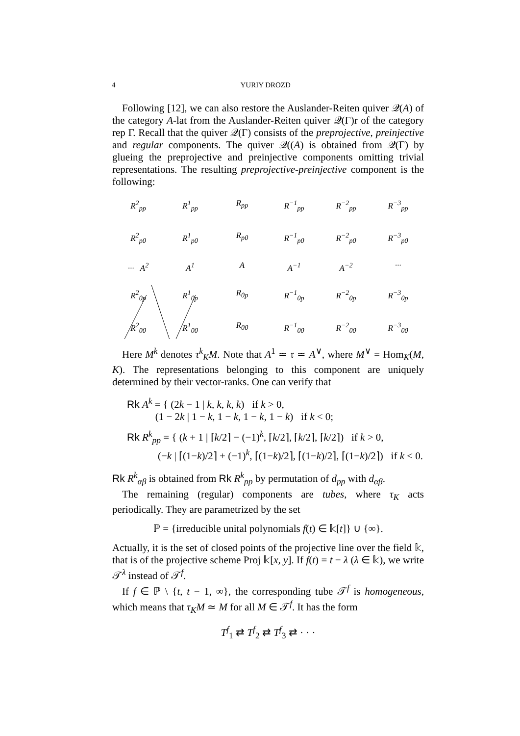4 YURIY DROZD
Following [12], we can also restore the Auslander-Reiten quiver 𝒬(A) of the category A-lat from the Auslander-Reiten quiver 𝒬(Γ)r of the category rep Γ. Recall that the quiver 𝒬(Γ) consists of the preprojective, preinjective and regular components. The quiver 𝒬((A) is obtained from 𝒬(Γ) by glueing the preprojective and preinjective components omitting trivial representations. The resulting preprojective-preinjective component is the following:
R<sup>2</sup><sub>pp</sub>
R<sup>1</sup><sub>pp</sub>
R<sub>pp</sub>
R<sup>−1</sup><sub>pp</sub>
R<sup>−2</sup><sub>pp</sub>
R<sup>−3</sup><sub>pp</sub>
R<sup>2</sup><sub>p0</sub>
R<sup>1</sup><sub>p0</sub>
R<sub>p0</sub>
R<sup>−1</sup><sub>p0</sub>
R<sup>−2</sup><sub>p0</sub>
R<sup>−3</sup><sub>p0</sub>
··· A<sup>2</sup>
A<sup>1</sup>
A
A<sup>−1</sup>
A<sup>−2</sup>
···
R<sup>2</sup><sub>0p</sub>
R<sup>1</sup><sub>0p</sub>
R<sub>0p</sub>
R<sup>−1</sup><sub>0p</sub>
R<sup>−2</sup><sub>0p</sub>
R<sup>−3</sup><sub>0p</sub>
R<sup>2</sup><sub>00</sub>
R<sup>1</sup><sub>00</sub>
R<sub>00</sub>
R<sup>−1</sup><sub>00</sub>
R<sup>−2</sup><sub>00</sub>
R<sup>−3</sup><sub>00</sub>
Here M<sup>k</sup> denotes τ<sup>k</sup><sub>K</sub>M. Note that A<sup>1</sup> ≃ 𝔯 ≃ A<sup>∨</sup>, where M<sup>∨</sup> = Hom<sub>K</sub>(M, K). The representations belonging to this component are uniquely determined by their vector-ranks. One can verify that
Rk A<sup>k</sup> = { (2k − 1 | k, k, k, k) if k > 0,
(1 − 2k | 1 − k, 1 − k, 1 − k, 1 − k) if k < 0;
Rk R<sup>k</sup><sub>pp</sub> = { (k + 1 | ⌈k/2⌉ − (−1)<sup>k</sup>, ⌈k/2⌉, ⌈k/2⌉, ⌈k/2⌉) if k > 0,
(−k | ⌈(1−k)/2⌉ + (−1)<sup>k</sup>, ⌈(1−k)/2⌉, ⌈(1−k)/2⌉, ⌈(1−k)/2⌉) if k < 0.
Rk R<sup>k</sup><sub>αβ</sub> is obtained from Rk R<sup>k</sup><sub>pp</sub> by permutation of d<sub>pp</sub> with d<sub>αβ</sub>.
The remaining (regular) components are tubes, where τ<sub>K</sub> acts periodically. They are parametrized by the set
ℙ = {irreducible unital polynomials f(t) ∈ 𝕜[t]} ∪ {∞}.
Actually, it is the set of closed points of the projective line over the field 𝕜, that is of the projective scheme Proj 𝕜[x, y]. If f(t) = t − λ (λ ∈ 𝕜), we write 𝒯<sup>λ</sup> instead of 𝒯<sup>f</sup>.
If f ∈ ℙ \ {t, t − 1, ∞}, the corresponding tube 𝒯<sup>f</sup> is homogeneous, which means that τ<sub>K</sub>M ≃ M for all M ∈ 𝒯<sup>f</sup>. It has the form
T<sup>f</sup><sub>1</sub> ⇄ T<sup>f</sup><sub>2</sub> ⇄ T<sup>f</sup><sub>3</sub> ⇄ · · ·